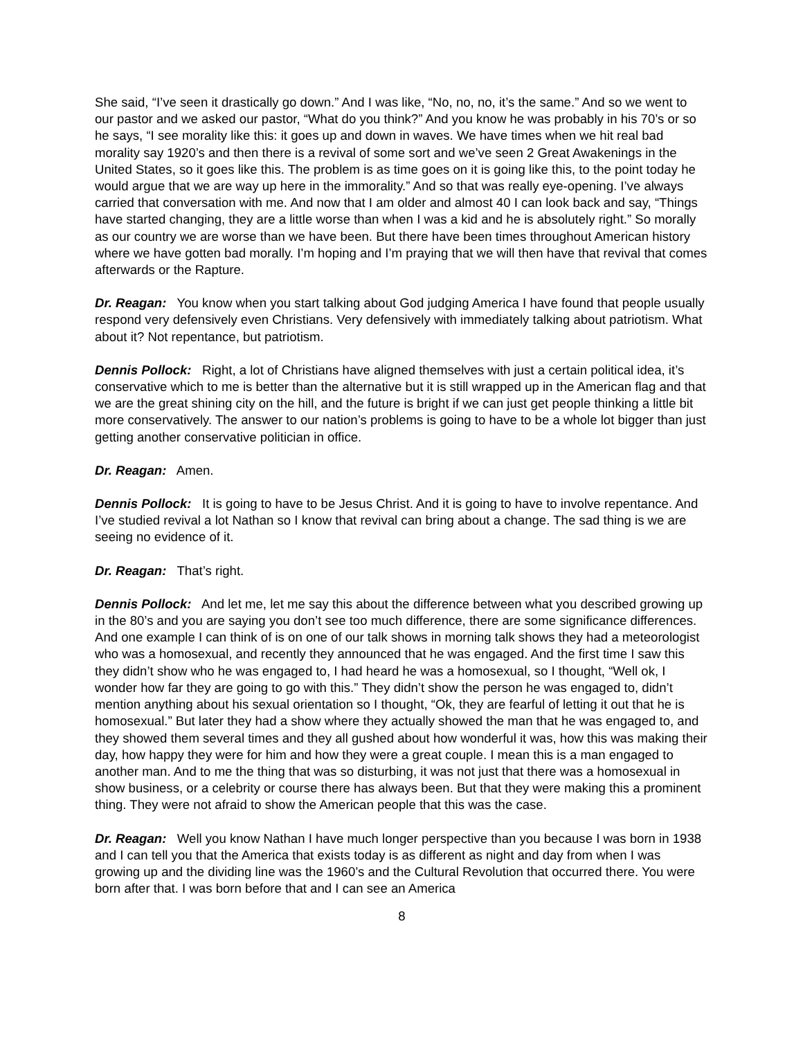She said, “I’ve seen it drastically go down.” And I was like, “No, no, no, it’s the same.” And so we went to our pastor and we asked our pastor, “What do you think?” And you know he was probably in his 70’s or so he says, “I see morality like this: it goes up and down in waves. We have times when we hit real bad morality say 1920’s and then there is a revival of some sort and we’ve seen 2 Great Awakenings in the United States, so it goes like this. The problem is as time goes on it is going like this, to the point today he would argue that we are way up here in the immorality.” And so that was really eye-opening. I’ve always carried that conversation with me. And now that I am older and almost 40 I can look back and say, “Things have started changing, they are a little worse than when I was a kid and he is absolutely right.” So morally as our country we are worse than we have been. But there have been times throughout American history where we have gotten bad morally. I’m hoping and I’m praying that we will then have that revival that comes afterwards or the Rapture.
Dr. Reagan: You know when you start talking about God judging America I have found that people usually respond very defensively even Christians. Very defensively with immediately talking about patriotism. What about it? Not repentance, but patriotism.
Dennis Pollock: Right, a lot of Christians have aligned themselves with just a certain political idea, it’s conservative which to me is better than the alternative but it is still wrapped up in the American flag and that we are the great shining city on the hill, and the future is bright if we can just get people thinking a little bit more conservatively. The answer to our nation’s problems is going to have to be a whole lot bigger than just getting another conservative politician in office.
Dr. Reagan: Amen.
Dennis Pollock: It is going to have to be Jesus Christ. And it is going to have to involve repentance. And I’ve studied revival a lot Nathan so I know that revival can bring about a change. The sad thing is we are seeing no evidence of it.
Dr. Reagan: That’s right.
Dennis Pollock: And let me, let me say this about the difference between what you described growing up in the 80’s and you are saying you don’t see too much difference, there are some significance differences. And one example I can think of is on one of our talk shows in morning talk shows they had a meteorologist who was a homosexual, and recently they announced that he was engaged. And the first time I saw this they didn’t show who he was engaged to, I had heard he was a homosexual, so I thought, “Well ok, I wonder how far they are going to go with this.” They didn’t show the person he was engaged to, didn’t mention anything about his sexual orientation so I thought, “Ok, they are fearful of letting it out that he is homosexual.” But later they had a show where they actually showed the man that he was engaged to, and they showed them several times and they all gushed about how wonderful it was, how this was making their day, how happy they were for him and how they were a great couple. I mean this is a man engaged to another man. And to me the thing that was so disturbing, it was not just that there was a homosexual in show business, or a celebrity or course there has always been. But that they were making this a prominent thing. They were not afraid to show the American people that this was the case.
Dr. Reagan: Well you know Nathan I have much longer perspective than you because I was born in 1938 and I can tell you that the America that exists today is as different as night and day from when I was growing up and the dividing line was the 1960’s and the Cultural Revolution that occurred there. You were born after that. I was born before that and I can see an America
8